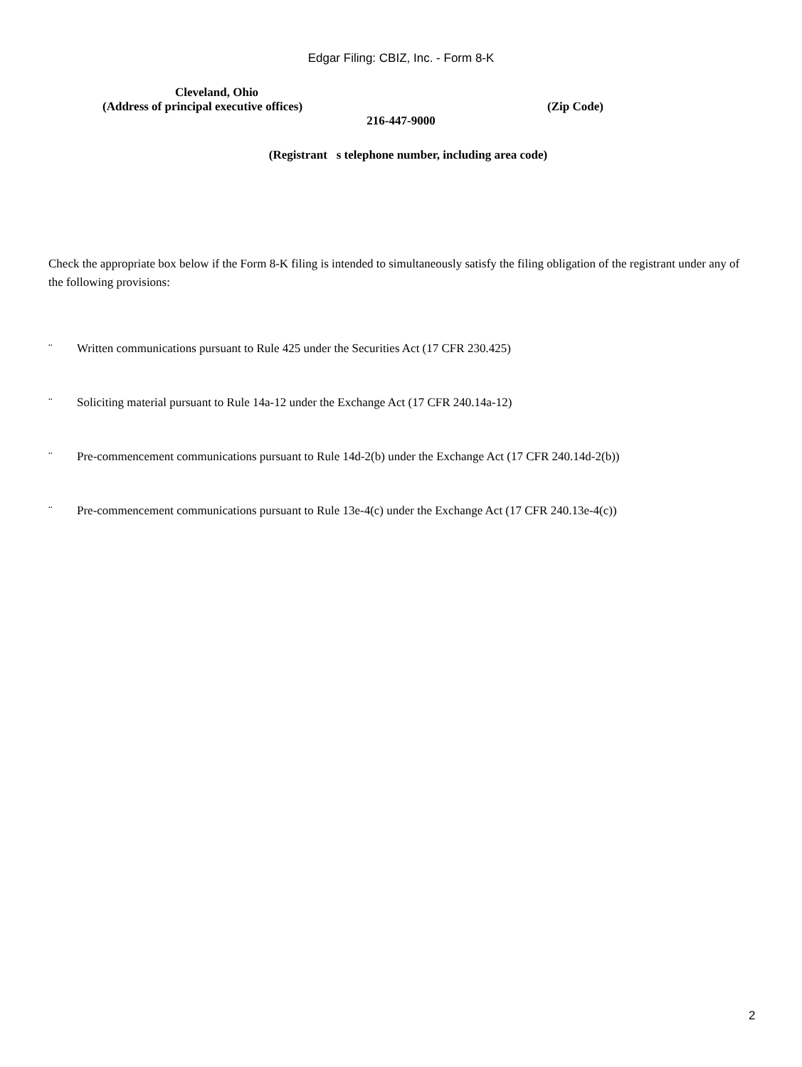Edgar Filing: CBIZ, Inc. - Form 8-K
Cleveland, Ohio
(Address of principal executive offices) (Zip Code)
216-447-9000
(Registrant s telephone number, including area code)
Check the appropriate box below if the Form 8-K filing is intended to simultaneously satisfy the filing obligation of the registrant under any of the following provisions:
¨ Written communications pursuant to Rule 425 under the Securities Act (17 CFR 230.425)
¨ Soliciting material pursuant to Rule 14a-12 under the Exchange Act (17 CFR 240.14a-12)
¨ Pre-commencement communications pursuant to Rule 14d-2(b) under the Exchange Act (17 CFR 240.14d-2(b))
¨ Pre-commencement communications pursuant to Rule 13e-4(c) under the Exchange Act (17 CFR 240.13e-4(c))
2